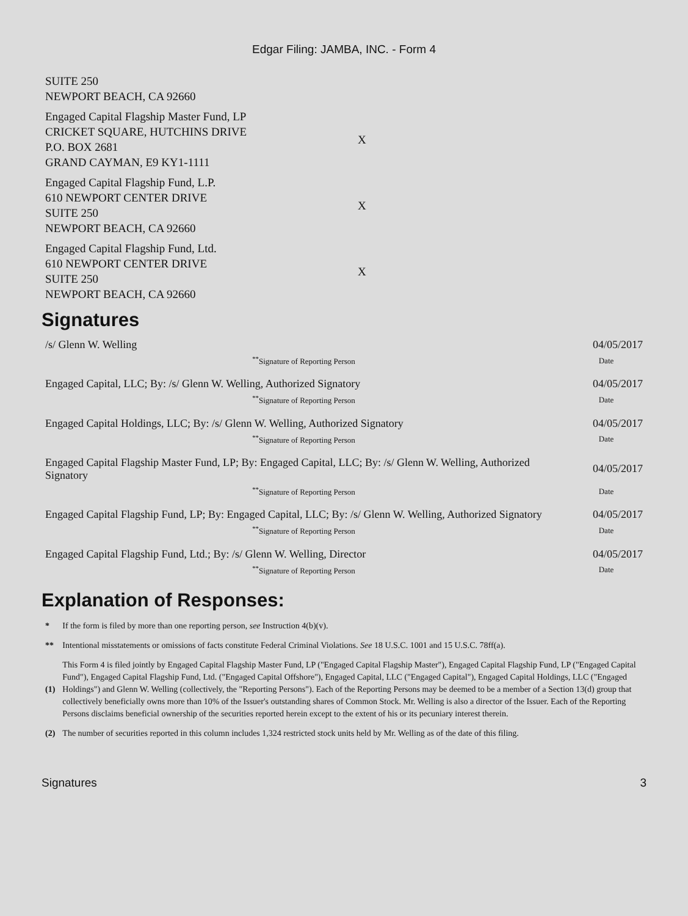Edgar Filing: JAMBA, INC. - Form 4
| SUITE 250 NEWPORT BEACH, CA 92660 | |
| Engaged Capital Flagship Master Fund, LP CRICKET SQUARE, HUTCHINS DRIVE P.O. BOX 2681 GRAND CAYMAN, E9 KY1-1111 | X |
| Engaged Capital Flagship Fund, L.P. 610 NEWPORT CENTER DRIVE SUITE 250 NEWPORT BEACH, CA 92660 | X |
| Engaged Capital Flagship Fund, Ltd. 610 NEWPORT CENTER DRIVE SUITE 250 NEWPORT BEACH, CA 92660 | X |
Signatures
| /s/ Glenn W. Welling | 04/05/2017 |
| <sup>**</sup> Signature of Reporting Person | Date |
| Engaged Capital, LLC; By: /s/ Glenn W. Welling, Authorized Signatory | 04/05/2017 |
| <sup>**</sup> Signature of Reporting Person | Date |
| Engaged Capital Holdings, LLC; By: /s/ Glenn W. Welling, Authorized Signatory | 04/05/2017 |
| <sup>**</sup> Signature of Reporting Person | Date |
| Engaged Capital Flagship Master Fund, LP; By: Engaged Capital, LLC; By: /s/ Glenn W. Welling, Authorized Signatory | 04/05/2017 |
| <sup>**</sup> Signature of Reporting Person | Date |
| Engaged Capital Flagship Fund, LP; By: Engaged Capital, LLC; By: /s/ Glenn W. Welling, Authorized Signatory | 04/05/2017 |
| <sup>**</sup> Signature of Reporting Person | Date |
| Engaged Capital Flagship Fund, Ltd.; By: /s/ Glenn W. Welling, Director | 04/05/2017 |
| <sup>**</sup> Signature of Reporting Person | Date |
Explanation of Responses:
| * | If the form is filed by more than one reporting person, see Instruction 4(b)(v). |
| ** | Intentional misstatements or omissions of facts constitute Federal Criminal Violations. See 18 U.S.C. 1001 and 15 U.S.C. 78ff(a). |
| (1) | This Form 4 is filed jointly by Engaged Capital Flagship Master Fund, LP ("Engaged Capital Flagship Master"), Engaged Capital Flagship Fund, LP ("Engaged Capital Fund"), Engaged Capital Flagship Fund, Ltd. ("Engaged Capital Offshore"), Engaged Capital, LLC ("Engaged Capital"), Engaged Capital Holdings, LLC ("Engaged Holdings") and Glenn W. Welling (collectively, the "Reporting Persons"). Each of the Reporting Persons may be deemed to be a member of a Section 13(d) group that collectively beneficially owns more than 10% of the Issuer's outstanding shares of Common Stock. Mr. Welling is also a director of the Issuer. Each of the Reporting Persons disclaims beneficial ownership of the securities reported herein except to the extent of his or its pecuniary interest therein. |
| (2) | The number of securities reported in this column includes 1,324 restricted stock units held by Mr. Welling as of the date of this filing. |
Signatures 3